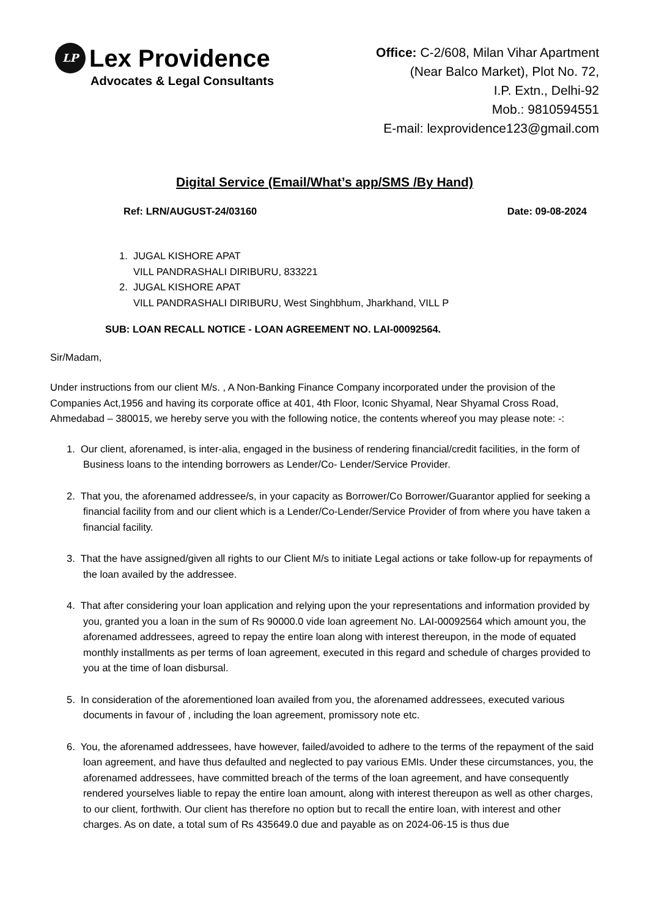LP Lex Providence
Advocates & Legal Consultants
Office: C-2/608, Milan Vihar Apartment
(Near Balco Market), Plot No. 72,
I.P. Extn., Delhi-92
Mob.: 9810594551
E-mail: lexprovidence123@gmail.com
Digital Service (Email/What’s app/SMS /By Hand)
Ref: LRN/AUGUST-24/03160 Date: 09-08-2024
1. JUGAL KISHORE APAT
VILL PANDRASHALI DIRIBURU, 833221
2. JUGAL KISHORE APAT
VILL PANDRASHALI DIRIBURU, West Singhbhum, Jharkhand, VILL P
SUB: LOAN RECALL NOTICE - LOAN AGREEMENT NO. LAI-00092564.
Sir/Madam,
Under instructions from our client M/s. , A Non-Banking Finance Company incorporated under the provision of the Companies Act,1956 and having its corporate office at 401, 4th Floor, Iconic Shyamal, Near Shyamal Cross Road, Ahmedabad – 380015, we hereby serve you with the following notice, the contents whereof you may please note: -:
1. Our client, aforenamed, is inter-alia, engaged in the business of rendering financial/credit facilities, in the form of Business loans to the intending borrowers as Lender/Co- Lender/Service Provider.
2. That you, the aforenamed addressee/s, in your capacity as Borrower/Co Borrower/Guarantor applied for seeking a financial facility from and our client which is a Lender/Co-Lender/Service Provider of from where you have taken a financial facility.
3. That the have assigned/given all rights to our Client M/s to initiate Legal actions or take follow-up for repayments of the loan availed by the addressee.
4. That after considering your loan application and relying upon the your representations and information provided by you, granted you a loan in the sum of Rs 90000.0 vide loan agreement No. LAI-00092564 which amount you, the aforenamed addressees, agreed to repay the entire loan along with interest thereupon, in the mode of equated monthly installments as per terms of loan agreement, executed in this regard and schedule of charges provided to you at the time of loan disbursal.
5. In consideration of the aforementioned loan availed from you, the aforenamed addressees, executed various documents in favour of , including the loan agreement, promissory note etc.
6. You, the aforenamed addressees, have however, failed/avoided to adhere to the terms of the repayment of the said loan agreement, and have thus defaulted and neglected to pay various EMIs. Under these circumstances, you, the aforenamed addressees, have committed breach of the terms of the loan agreement, and have consequently rendered yourselves liable to repay the entire loan amount, along with interest thereupon as well as other charges, to our client, forthwith. Our client has therefore no option but to recall the entire loan, with interest and other charges. As on date, a total sum of Rs 435649.0 due and payable as on 2024-06-15 is thus due